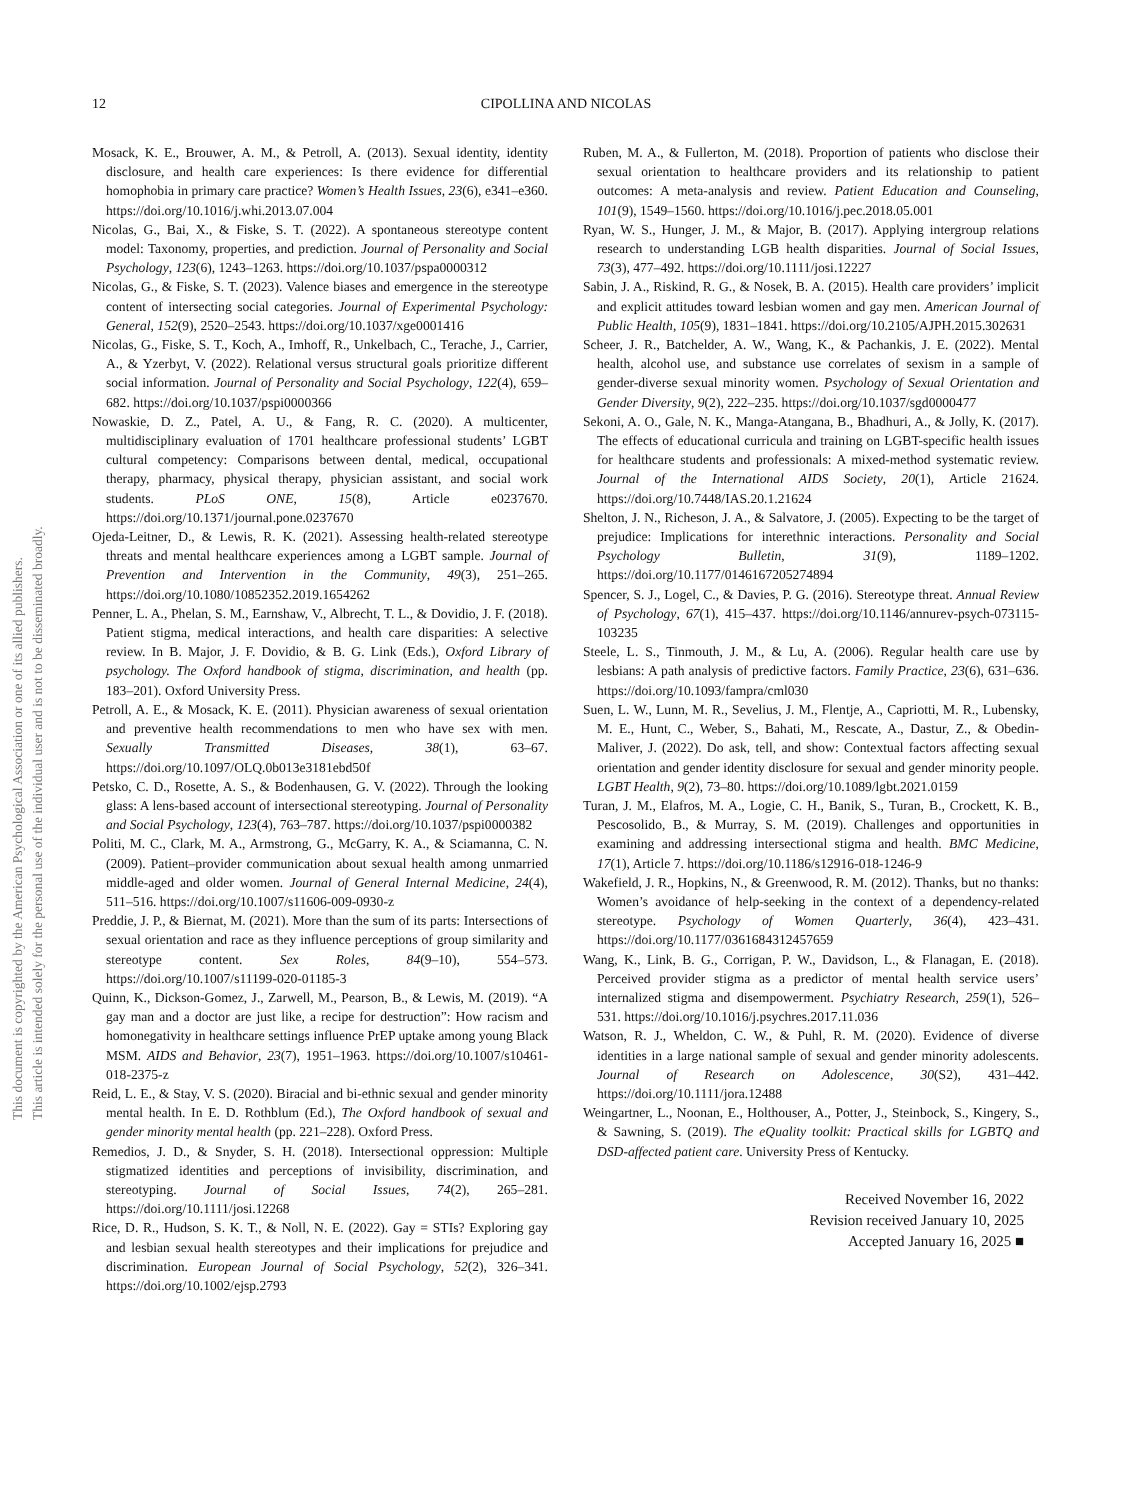This document is copyrighted by the American Psychological Association or one of its allied publishers.
This article is intended solely for the personal use of the individual user and is not to be disseminated broadly.
12 CIPOLLINA AND NICOLAS
Mosack, K. E., Brouwer, A. M., & Petroll, A. (2013). Sexual identity, identity disclosure, and health care experiences: Is there evidence for differential homophobia in primary care practice? Women’s Health Issues, 23(6), e341–e360. https://doi.org/10.1016/j.whi.2013.07.004
Nicolas, G., Bai, X., & Fiske, S. T. (2022). A spontaneous stereotype content model: Taxonomy, properties, and prediction. Journal of Personality and Social Psychology, 123(6), 1243–1263. https://doi.org/10.1037/pspa0000312
Nicolas, G., & Fiske, S. T. (2023). Valence biases and emergence in the stereotype content of intersecting social categories. Journal of Experimental Psychology: General, 152(9), 2520–2543. https://doi.org/10.1037/xge0001416
Nicolas, G., Fiske, S. T., Koch, A., Imhoff, R., Unkelbach, C., Terache, J., Carrier, A., & Yzerbyt, V. (2022). Relational versus structural goals prioritize different social information. Journal of Personality and Social Psychology, 122(4), 659–682. https://doi.org/10.1037/pspi0000366
Nowaskie, D. Z., Patel, A. U., & Fang, R. C. (2020). A multicenter, multidisciplinary evaluation of 1701 healthcare professional students’ LGBT cultural competency: Comparisons between dental, medical, occupational therapy, pharmacy, physical therapy, physician assistant, and social work students. PLoS ONE, 15(8), Article e0237670. https://doi.org/10.1371/journal.pone.0237670
Ojeda-Leitner, D., & Lewis, R. K. (2021). Assessing health-related stereotype threats and mental healthcare experiences among a LGBT sample. Journal of Prevention and Intervention in the Community, 49(3), 251–265. https://doi.org/10.1080/10852352.2019.1654262
Penner, L. A., Phelan, S. M., Earnshaw, V., Albrecht, T. L., & Dovidio, J. F. (2018). Patient stigma, medical interactions, and health care disparities: A selective review. In B. Major, J. F. Dovidio, & B. G. Link (Eds.), Oxford Library of psychology. The Oxford handbook of stigma, discrimination, and health (pp. 183–201). Oxford University Press.
Petroll, A. E., & Mosack, K. E. (2011). Physician awareness of sexual orientation and preventive health recommendations to men who have sex with men. Sexually Transmitted Diseases, 38(1), 63–67. https://doi.org/10.1097/OLQ.0b013e3181ebd50f
Petsko, C. D., Rosette, A. S., & Bodenhausen, G. V. (2022). Through the looking glass: A lens-based account of intersectional stereotyping. Journal of Personality and Social Psychology, 123(4), 763–787. https://doi.org/10.1037/pspi0000382
Politi, M. C., Clark, M. A., Armstrong, G., McGarry, K. A., & Sciamanna, C. N. (2009). Patient–provider communication about sexual health among unmarried middle-aged and older women. Journal of General Internal Medicine, 24(4), 511–516. https://doi.org/10.1007/s11606-009-0930-z
Preddie, J. P., & Biernat, M. (2021). More than the sum of its parts: Intersections of sexual orientation and race as they influence perceptions of group similarity and stereotype content. Sex Roles, 84(9–10), 554–573. https://doi.org/10.1007/s11199-020-01185-3
Quinn, K., Dickson-Gomez, J., Zarwell, M., Pearson, B., & Lewis, M. (2019). “A gay man and a doctor are just like, a recipe for destruction”: How racism and homonegativity in healthcare settings influence PrEP uptake among young Black MSM. AIDS and Behavior, 23(7), 1951–1963. https://doi.org/10.1007/s10461-018-2375-z
Reid, L. E., & Stay, V. S. (2020). Biracial and bi-ethnic sexual and gender minority mental health. In E. D. Rothblum (Ed.), The Oxford handbook of sexual and gender minority mental health (pp. 221–228). Oxford Press.
Remedios, J. D., & Snyder, S. H. (2018). Intersectional oppression: Multiple stigmatized identities and perceptions of invisibility, discrimination, and stereotyping. Journal of Social Issues, 74(2), 265–281. https://doi.org/10.1111/josi.12268
Rice, D. R., Hudson, S. K. T., & Noll, N. E. (2022). Gay = STIs? Exploring gay and lesbian sexual health stereotypes and their implications for prejudice and discrimination. European Journal of Social Psychology, 52(2), 326–341. https://doi.org/10.1002/ejsp.2793
Ruben, M. A., & Fullerton, M. (2018). Proportion of patients who disclose their sexual orientation to healthcare providers and its relationship to patient outcomes: A meta-analysis and review. Patient Education and Counseling, 101(9), 1549–1560. https://doi.org/10.1016/j.pec.2018.05.001
Ryan, W. S., Hunger, J. M., & Major, B. (2017). Applying intergroup relations research to understanding LGB health disparities. Journal of Social Issues, 73(3), 477–492. https://doi.org/10.1111/josi.12227
Sabin, J. A., Riskind, R. G., & Nosek, B. A. (2015). Health care providers’ implicit and explicit attitudes toward lesbian women and gay men. American Journal of Public Health, 105(9), 1831–1841. https://doi.org/10.2105/AJPH.2015.302631
Scheer, J. R., Batchelder, A. W., Wang, K., & Pachankis, J. E. (2022). Mental health, alcohol use, and substance use correlates of sexism in a sample of gender-diverse sexual minority women. Psychology of Sexual Orientation and Gender Diversity, 9(2), 222–235. https://doi.org/10.1037/sgd0000477
Sekoni, A. O., Gale, N. K., Manga-Atangana, B., Bhadhuri, A., & Jolly, K. (2017). The effects of educational curricula and training on LGBT-specific health issues for healthcare students and professionals: A mixed-method systematic review. Journal of the International AIDS Society, 20(1), Article 21624. https://doi.org/10.7448/IAS.20.1.21624
Shelton, J. N., Richeson, J. A., & Salvatore, J. (2005). Expecting to be the target of prejudice: Implications for interethnic interactions. Personality and Social Psychology Bulletin, 31(9), 1189–1202. https://doi.org/10.1177/0146167205274894
Spencer, S. J., Logel, C., & Davies, P. G. (2016). Stereotype threat. Annual Review of Psychology, 67(1), 415–437. https://doi.org/10.1146/annurev-psych-073115-103235
Steele, L. S., Tinmouth, J. M., & Lu, A. (2006). Regular health care use by lesbians: A path analysis of predictive factors. Family Practice, 23(6), 631–636. https://doi.org/10.1093/fampra/cml030
Suen, L. W., Lunn, M. R., Sevelius, J. M., Flentje, A., Capriotti, M. R., Lubensky, M. E., Hunt, C., Weber, S., Bahati, M., Rescate, A., Dastur, Z., & Obedin-Maliver, J. (2022). Do ask, tell, and show: Contextual factors affecting sexual orientation and gender identity disclosure for sexual and gender minority people. LGBT Health, 9(2), 73–80. https://doi.org/10.1089/lgbt.2021.0159
Turan, J. M., Elafros, M. A., Logie, C. H., Banik, S., Turan, B., Crockett, K. B., Pescosolido, B., & Murray, S. M. (2019). Challenges and opportunities in examining and addressing intersectional stigma and health. BMC Medicine, 17(1), Article 7. https://doi.org/10.1186/s12916-018-1246-9
Wakefield, J. R., Hopkins, N., & Greenwood, R. M. (2012). Thanks, but no thanks: Women’s avoidance of help-seeking in the context of a dependency-related stereotype. Psychology of Women Quarterly, 36(4), 423–431. https://doi.org/10.1177/0361684312457659
Wang, K., Link, B. G., Corrigan, P. W., Davidson, L., & Flanagan, E. (2018). Perceived provider stigma as a predictor of mental health service users’ internalized stigma and disempowerment. Psychiatry Research, 259(1), 526–531. https://doi.org/10.1016/j.psychres.2017.11.036
Watson, R. J., Wheldon, C. W., & Puhl, R. M. (2020). Evidence of diverse identities in a large national sample of sexual and gender minority adolescents. Journal of Research on Adolescence, 30(S2), 431–442. https://doi.org/10.1111/jora.12488
Weingartner, L., Noonan, E., Holthouser, A., Potter, J., Steinbock, S., Kingery, S., & Sawning, S. (2019). The eQuality toolkit: Practical skills for LGBTQ and DSD-affected patient care. University Press of Kentucky.
Received November 16, 2022
Revision received January 10, 2025
Accepted January 16, 2025 ■